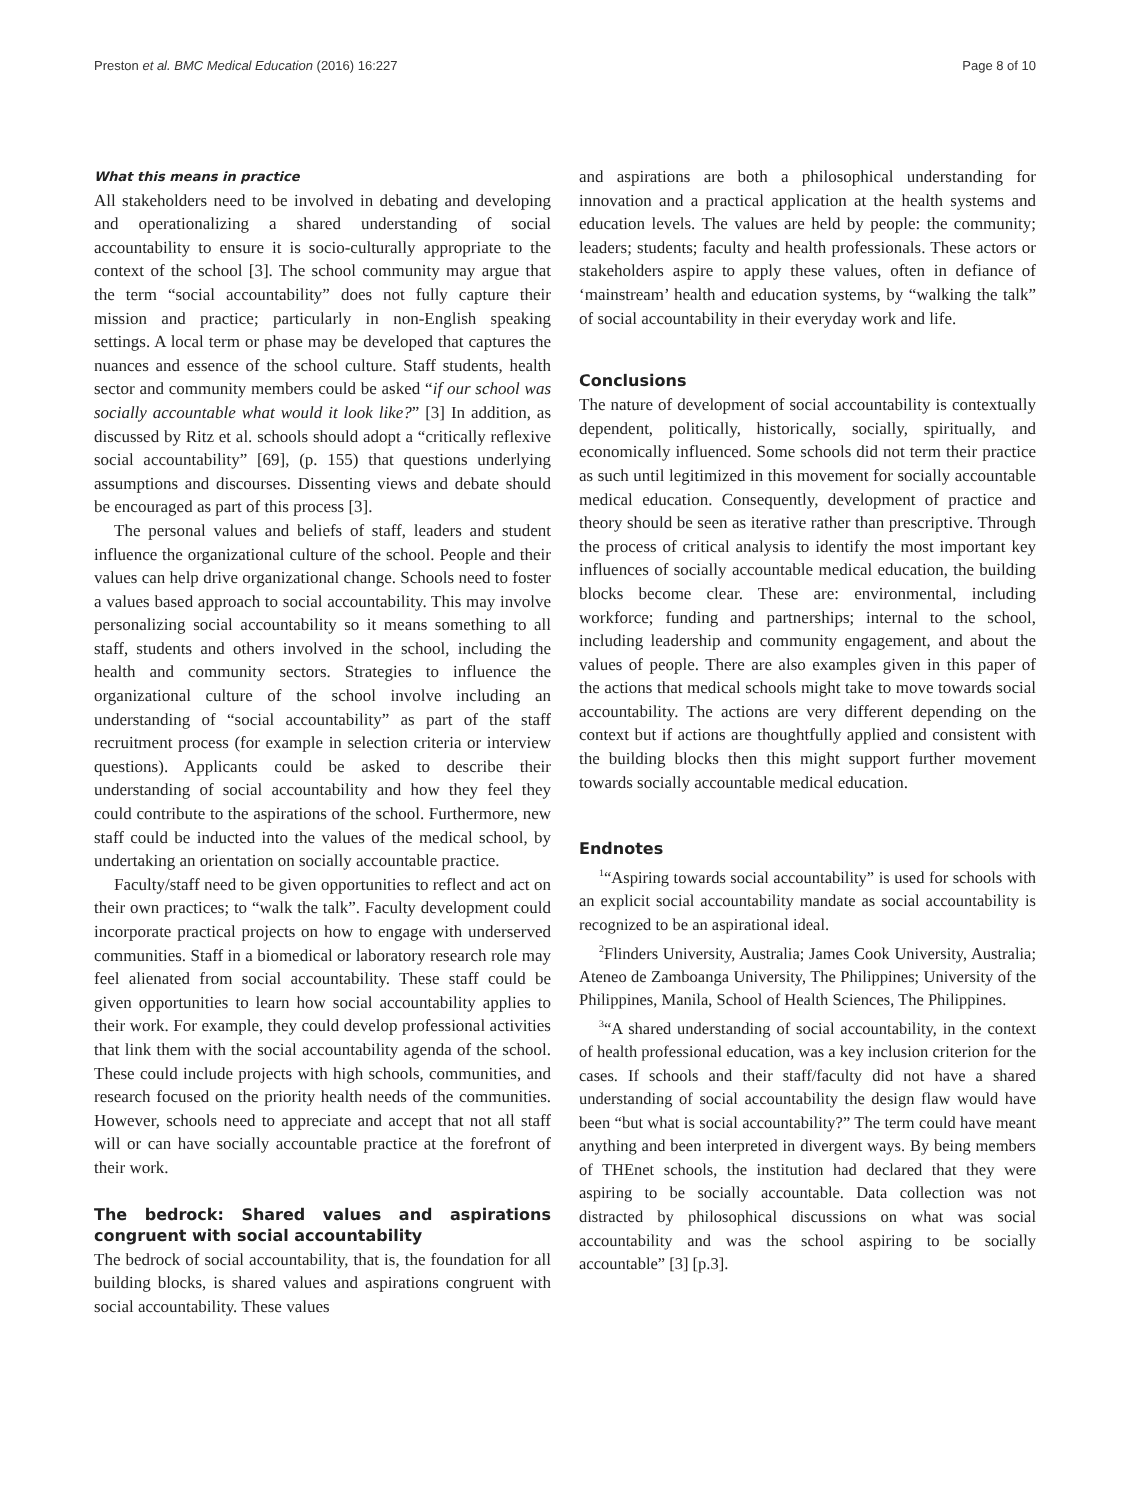Preston et al. BMC Medical Education (2016) 16:227 Page 8 of 10
What this means in practice
All stakeholders need to be involved in debating and developing and operationalizing a shared understanding of social accountability to ensure it is socio-culturally appropriate to the context of the school [3]. The school community may argue that the term “social accountability” does not fully capture their mission and practice; particularly in non-English speaking settings. A local term or phase may be developed that captures the nuances and essence of the school culture. Staff students, health sector and community members could be asked “if our school was socially accountable what would it look like?” [3] In addition, as discussed by Ritz et al. schools should adopt a “critically reflexive social accountability” [69], (p. 155) that questions underlying assumptions and discourses. Dissenting views and debate should be encouraged as part of this process [3].
The personal values and beliefs of staff, leaders and student influence the organizational culture of the school. People and their values can help drive organizational change. Schools need to foster a values based approach to social accountability. This may involve personalizing social accountability so it means something to all staff, students and others involved in the school, including the health and community sectors. Strategies to influence the organizational culture of the school involve including an understanding of “social accountability” as part of the staff recruitment process (for example in selection criteria or interview questions). Applicants could be asked to describe their understanding of social accountability and how they feel they could contribute to the aspirations of the school. Furthermore, new staff could be inducted into the values of the medical school, by undertaking an orientation on socially accountable practice.
Faculty/staff need to be given opportunities to reflect and act on their own practices; to “walk the talk”. Faculty development could incorporate practical projects on how to engage with underserved communities. Staff in a biomedical or laboratory research role may feel alienated from social accountability. These staff could be given opportunities to learn how social accountability applies to their work. For example, they could develop professional activities that link them with the social accountability agenda of the school. These could include projects with high schools, communities, and research focused on the priority health needs of the communities. However, schools need to appreciate and accept that not all staff will or can have socially accountable practice at the forefront of their work.
The bedrock: Shared values and aspirations congruent with social accountability
The bedrock of social accountability, that is, the foundation for all building blocks, is shared values and aspirations congruent with social accountability. These values
and aspirations are both a philosophical understanding for innovation and a practical application at the health systems and education levels. The values are held by people: the community; leaders; students; faculty and health professionals. These actors or stakeholders aspire to apply these values, often in defiance of ‘mainstream’ health and education systems, by “walking the talk” of social accountability in their everyday work and life.
Conclusions
The nature of development of social accountability is contextually dependent, politically, historically, socially, spiritually, and economically influenced. Some schools did not term their practice as such until legitimized in this movement for socially accountable medical education. Consequently, development of practice and theory should be seen as iterative rather than prescriptive. Through the process of critical analysis to identify the most important key influences of socially accountable medical education, the building blocks become clear. These are: environmental, including workforce; funding and partnerships; internal to the school, including leadership and community engagement, and about the values of people. There are also examples given in this paper of the actions that medical schools might take to move towards social accountability. The actions are very different depending on the context but if actions are thoughtfully applied and consistent with the building blocks then this might support further movement towards socially accountable medical education.
Endnotes
<sup>1</sup> “Aspiring towards social accountability” is used for schools with an explicit social accountability mandate as social accountability is recognized to be an aspirational ideal.
<sup>2</sup> Flinders University, Australia; James Cook University, Australia; Ateneo de Zamboanga University, The Philippines; University of the Philippines, Manila, School of Health Sciences, The Philippines.
<sup>3</sup> “A shared understanding of social accountability, in the context of health professional education, was a key inclusion criterion for the cases. If schools and their staff/faculty did not have a shared understanding of social accountability the design flaw would have been “but what is social accountability?” The term could have meant anything and been interpreted in divergent ways. By being members of THEnet schools, the institution had declared that they were aspiring to be socially accountable. Data collection was not distracted by philosophical discussions on what was social accountability and was the school aspiring to be socially accountable” [3] [p.3].